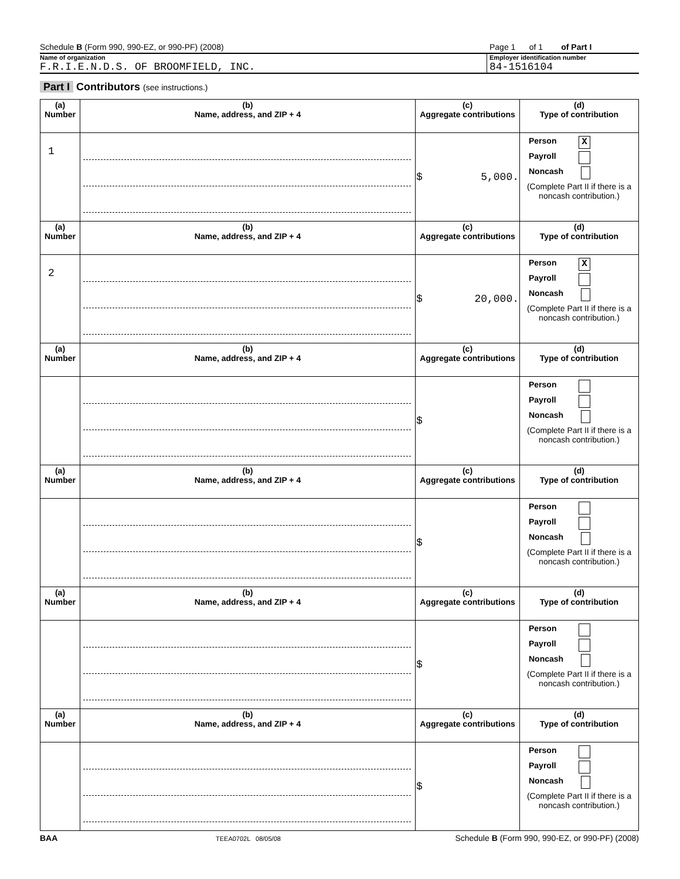Schedule B (Form 990, 990-EZ, or 990-PF) (2008)
Page 1 of 1 of Part I
Name of organization
F.R.I.E.N.D.S. OF BROOMFIELD, INC.
Employer identification number
84-1516104
Part I Contributors (see instructions.)
| (a) Number | (b) Name, address, and ZIP + 4 | (c) Aggregate contributions | (d) Type of contribution |
| --- | --- | --- | --- |
| 1 | | $ 5,000. | Person X Payroll Noncash (Complete Part II if there is a noncash contribution.) |
| (a) Number | (b) Name, address, and ZIP + 4 | (c) Aggregate contributions | (d) Type of contribution |
| 2 | | $ 20,000. | Person X Payroll Noncash (Complete Part II if there is a noncash contribution.) |
| (a) Number | (b) Name, address, and ZIP + 4 | (c) Aggregate contributions | (d) Type of contribution |
| | | $ | Person Payroll Noncash (Complete Part II if there is a noncash contribution.) |
| (a) Number | (b) Name, address, and ZIP + 4 | (c) Aggregate contributions | (d) Type of contribution |
| | | $ | Person Payroll Noncash (Complete Part II if there is a noncash contribution.) |
| (a) Number | (b) Name, address, and ZIP + 4 | (c) Aggregate contributions | (d) Type of contribution |
| | | $ | Person Payroll Noncash (Complete Part II if there is a noncash contribution.) |
| (a) Number | (b) Name, address, and ZIP + 4 | (c) Aggregate contributions | (d) Type of contribution |
| | | $ | Person Payroll Noncash (Complete Part II if there is a noncash contribution.) |
BAA TEEA0702L 08/05/08 Schedule B (Form 990, 990-EZ, or 990-PF) (2008)